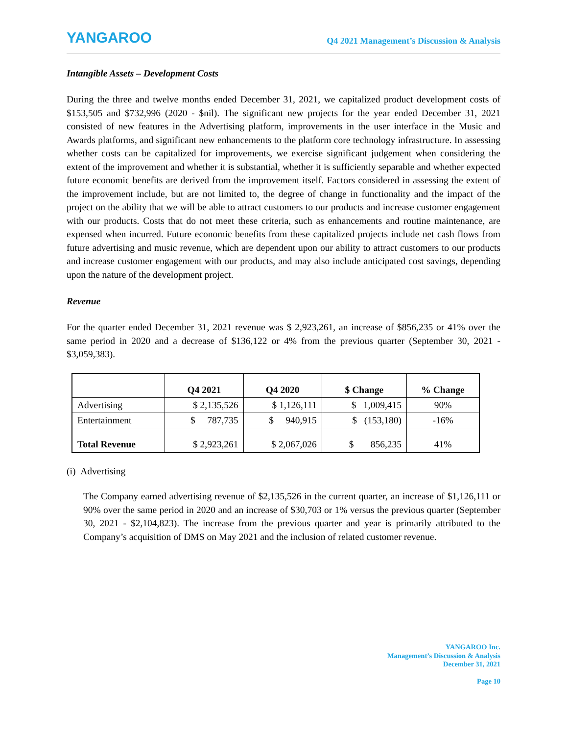YANGAROO
Q4 2021 Management’s Discussion & Analysis
Intangible Assets – Development Costs
During the three and twelve months ended December 31, 2021, we capitalized product development costs of $153,505 and $732,996 (2020 - $nil). The significant new projects for the year ended December 31, 2021 consisted of new features in the Advertising platform, improvements in the user interface in the Music and Awards platforms, and significant new enhancements to the platform core technology infrastructure. In assessing whether costs can be capitalized for improvements, we exercise significant judgement when considering the extent of the improvement and whether it is substantial, whether it is sufficiently separable and whether expected future economic benefits are derived from the improvement itself. Factors considered in assessing the extent of the improvement include, but are not limited to, the degree of change in functionality and the impact of the project on the ability that we will be able to attract customers to our products and increase customer engagement with our products. Costs that do not meet these criteria, such as enhancements and routine maintenance, are expensed when incurred. Future economic benefits from these capitalized projects include net cash flows from future advertising and music revenue, which are dependent upon our ability to attract customers to our products and increase customer engagement with our products, and may also include anticipated cost savings, depending upon the nature of the development project.
Revenue
For the quarter ended December 31, 2021 revenue was $ 2,923,261, an increase of $856,235 or 41% over the same period in 2020 and a decrease of $136,122 or 4% from the previous quarter (September 30, 2021 - $3,059,383).
| | Q4 2021 | Q4 2020 | $ Change | % Change |
| --- | --- | --- | --- | --- |
| Advertising | $ 2,135,526 | $ 1,126,111 | $ 1,009,415 | 90% |
| Entertainment | $ 787,735 | $ 940,915 | $ (153,180) | -16% |
| Total Revenue | $ 2,923,261 | $ 2,067,026 | $ 856,235 | 41% |
(i) Advertising
The Company earned advertising revenue of $2,135,526 in the current quarter, an increase of $1,126,111 or 90% over the same period in 2020 and an increase of $30,703 or 1% versus the previous quarter (September 30, 2021 - $2,104,823). The increase from the previous quarter and year is primarily attributed to the Company’s acquisition of DMS on May 2021 and the inclusion of related customer revenue.
YANGAROO Inc.
Management’s Discussion & Analysis
December 31, 2021
Page 10